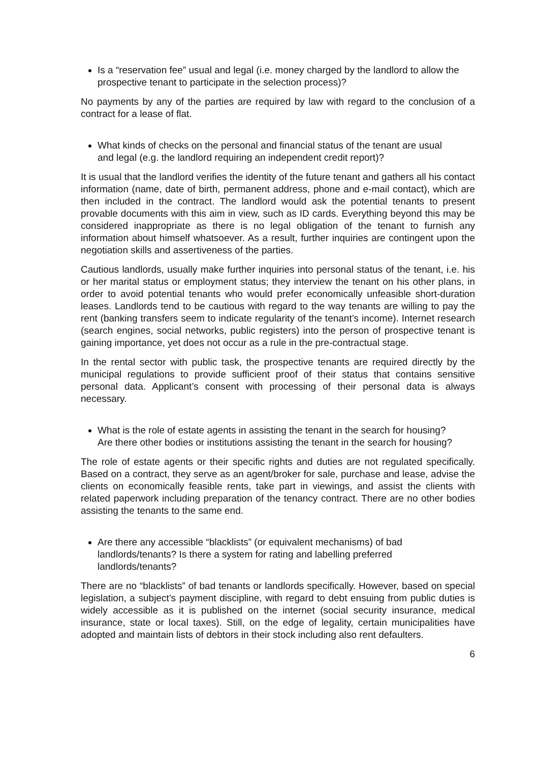Is a “reservation fee” usual and legal (i.e. money charged by the landlord to allow the prospective tenant to participate in the selection process)?
No payments by any of the parties are required by law with regard to the conclusion of a contract for a lease of flat.
What kinds of checks on the personal and financial status of the tenant are usual and legal (e.g. the landlord requiring an independent credit report)?
It is usual that the landlord verifies the identity of the future tenant and gathers all his contact information (name, date of birth, permanent address, phone and e-mail contact), which are then included in the contract. The landlord would ask the potential tenants to present provable documents with this aim in view, such as ID cards. Everything beyond this may be considered inappropriate as there is no legal obligation of the tenant to furnish any information about himself whatsoever. As a result, further inquiries are contingent upon the negotiation skills and assertiveness of the parties.
Cautious landlords, usually make further inquiries into personal status of the tenant, i.e. his or her marital status or employment status; they interview the tenant on his other plans, in order to avoid potential tenants who would prefer economically unfeasible short-duration leases. Landlords tend to be cautious with regard to the way tenants are willing to pay the rent (banking transfers seem to indicate regularity of the tenant’s income). Internet research (search engines, social networks, public registers) into the person of prospective tenant is gaining importance, yet does not occur as a rule in the pre-contractual stage.
In the rental sector with public task, the prospective tenants are required directly by the municipal regulations to provide sufficient proof of their status that contains sensitive personal data. Applicant’s consent with processing of their personal data is always necessary.
What is the role of estate agents in assisting the tenant in the search for housing? Are there other bodies or institutions assisting the tenant in the search for housing?
The role of estate agents or their specific rights and duties are not regulated specifically. Based on a contract, they serve as an agent/broker for sale, purchase and lease, advise the clients on economically feasible rents, take part in viewings, and assist the clients with related paperwork including preparation of the tenancy contract. There are no other bodies assisting the tenants to the same end.
Are there any accessible “blacklists” (or equivalent mechanisms) of bad landlords/tenants? Is there a system for rating and labelling preferred landlords/tenants?
There are no “blacklists” of bad tenants or landlords specifically. However, based on special legislation, a subject’s payment discipline, with regard to debt ensuing from public duties is widely accessible as it is published on the internet (social security insurance, medical insurance, state or local taxes). Still, on the edge of legality, certain municipalities have adopted and maintain lists of debtors in their stock including also rent defaulters.
6